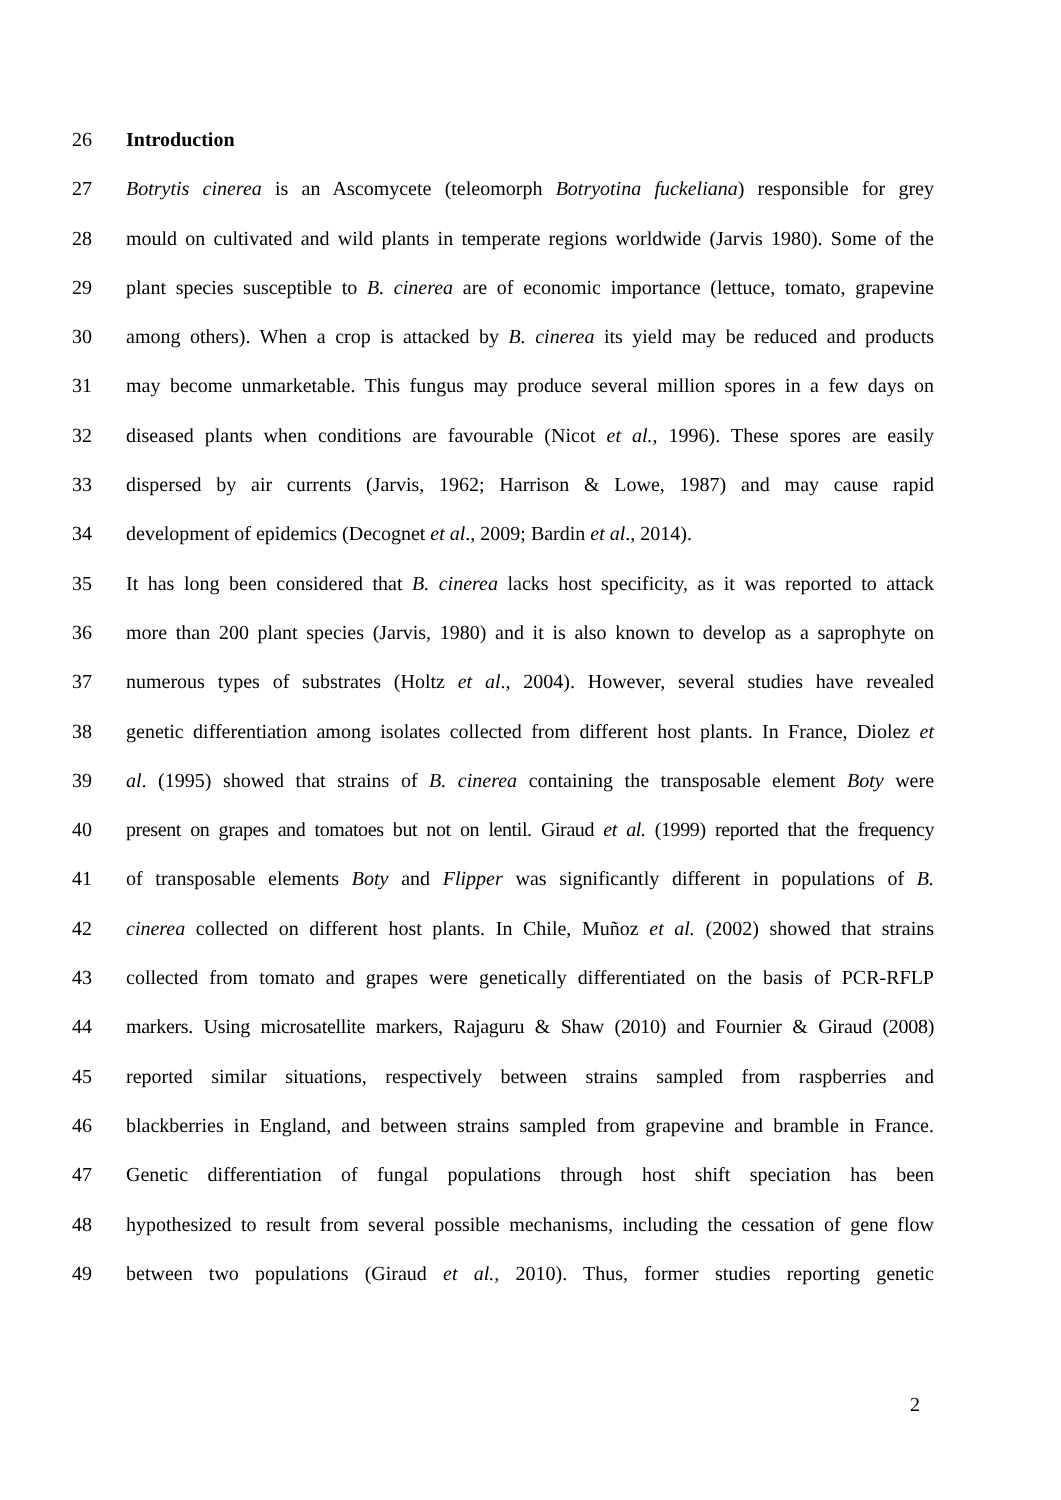26 Introduction
27 Botrytis cinerea is an Ascomycete (teleomorph Botryotina fuckeliana) responsible for grey
28 mould on cultivated and wild plants in temperate regions worldwide (Jarvis 1980). Some of the
29 plant species susceptible to B. cinerea are of economic importance (lettuce, tomato, grapevine
30 among others). When a crop is attacked by B. cinerea its yield may be reduced and products
31 may become unmarketable. This fungus may produce several million spores in a few days on
32 diseased plants when conditions are favourable (Nicot et al., 1996). These spores are easily
33 dispersed by air currents (Jarvis, 1962; Harrison & Lowe, 1987) and may cause rapid
34 development of epidemics (Decognet et al., 2009; Bardin et al., 2014).
35 It has long been considered that B. cinerea lacks host specificity, as it was reported to attack
36 more than 200 plant species (Jarvis, 1980) and it is also known to develop as a saprophyte on
37 numerous types of substrates (Holtz et al., 2004). However, several studies have revealed
38 genetic differentiation among isolates collected from different host plants. In France, Diolez et
39 al. (1995) showed that strains of B. cinerea containing the transposable element Boty were
40 present on grapes and tomatoes but not on lentil. Giraud et al. (1999) reported that the frequency
41 of transposable elements Boty and Flipper was significantly different in populations of B.
42 cinerea collected on different host plants. In Chile, Muñoz et al. (2002) showed that strains
43 collected from tomato and grapes were genetically differentiated on the basis of PCR-RFLP
44 markers. Using microsatellite markers, Rajaguru & Shaw (2010) and Fournier & Giraud (2008)
45 reported similar situations, respectively between strains sampled from raspberries and
46 blackberries in England, and between strains sampled from grapevine and bramble in France.
47 Genetic differentiation of fungal populations through host shift speciation has been
48 hypothesized to result from several possible mechanisms, including the cessation of gene flow
49 between two populations (Giraud et al., 2010). Thus, former studies reporting genetic
2